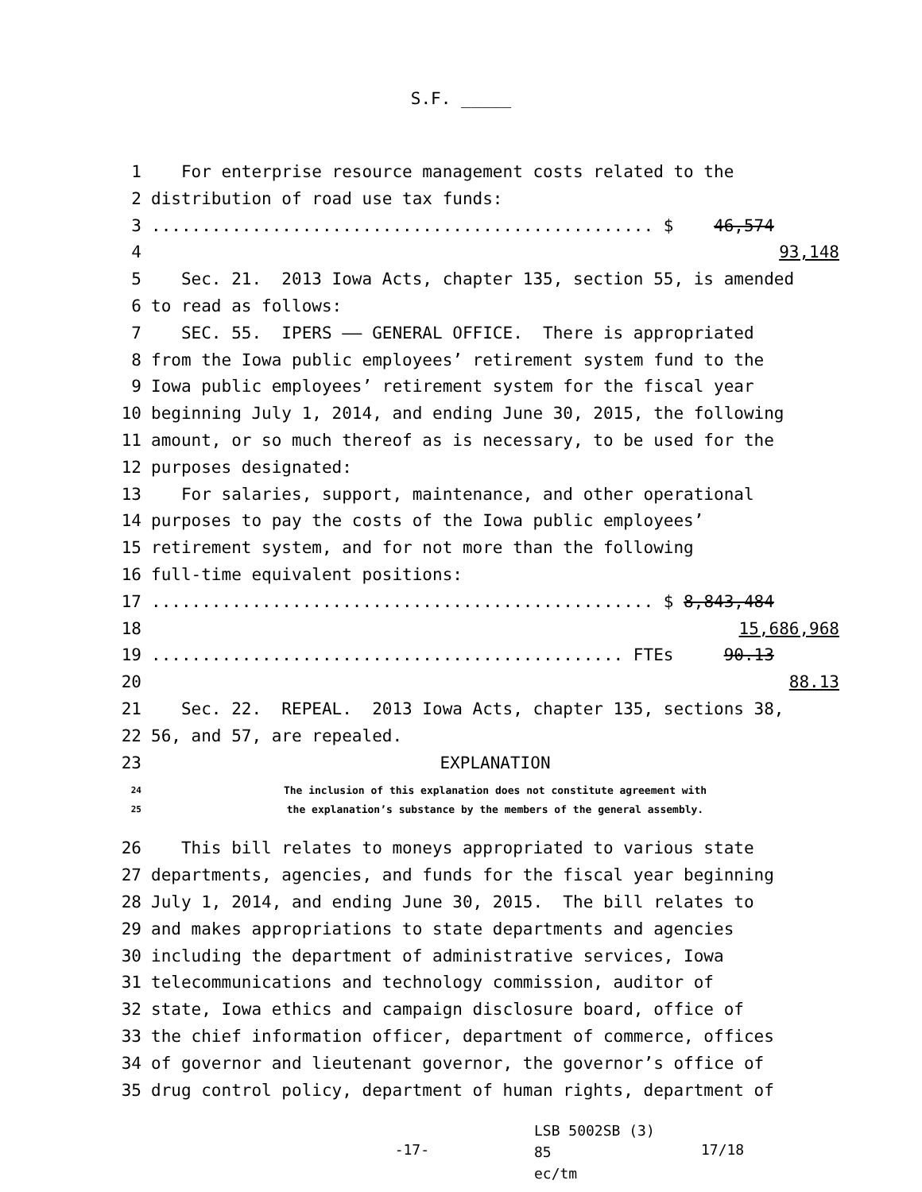S.F. _____
1 For enterprise resource management costs related to the
2 distribution of road use tax funds:
3.................................................. $ 46,574
4 93,148
5 Sec. 21. 2013 Iowa Acts, chapter 135, section 55, is amended
6 to read as follows:
7 SEC. 55. IPERS —— GENERAL OFFICE. There is appropriated
8 from the Iowa public employees’ retirement system fund to the
9 Iowa public employees’ retirement system for the fiscal year
10 beginning July 1, 2014, and ending June 30, 2015, the following
11 amount, or so much thereof as is necessary, to be used for the
12 purposes designated:
13 For salaries, support, maintenance, and other operational
14 purposes to pay the costs of the Iowa public employees’
15 retirement system, and for not more than the following
16 full-time equivalent positions:
17.................................................. $ 8,843,484
18 15,686,968
19............................................... FTEs 90.13
20 88.13
21 Sec. 22. REPEAL. 2013 Iowa Acts, chapter 135, sections 38,
22 56, and 57, are repealed.
23 EXPLANATION
24 The inclusion of this explanation does not constitute agreement with
25 the explanation’s substance by the members of the general assembly.
26 This bill relates to moneys appropriated to various state
27 departments, agencies, and funds for the fiscal year beginning
28 July 1, 2014, and ending June 30, 2015. The bill relates to
29 and makes appropriations to state departments and agencies
30 including the department of administrative services, Iowa
31 telecommunications and technology commission, auditor of
32 state, Iowa ethics and campaign disclosure board, office of
33 the chief information officer, department of commerce, offices
34 of governor and lieutenant governor, the governor’s office of
35 drug control policy, department of human rights, department of
-17- LSB 5002SB (3) 85
ec/tm 17/18